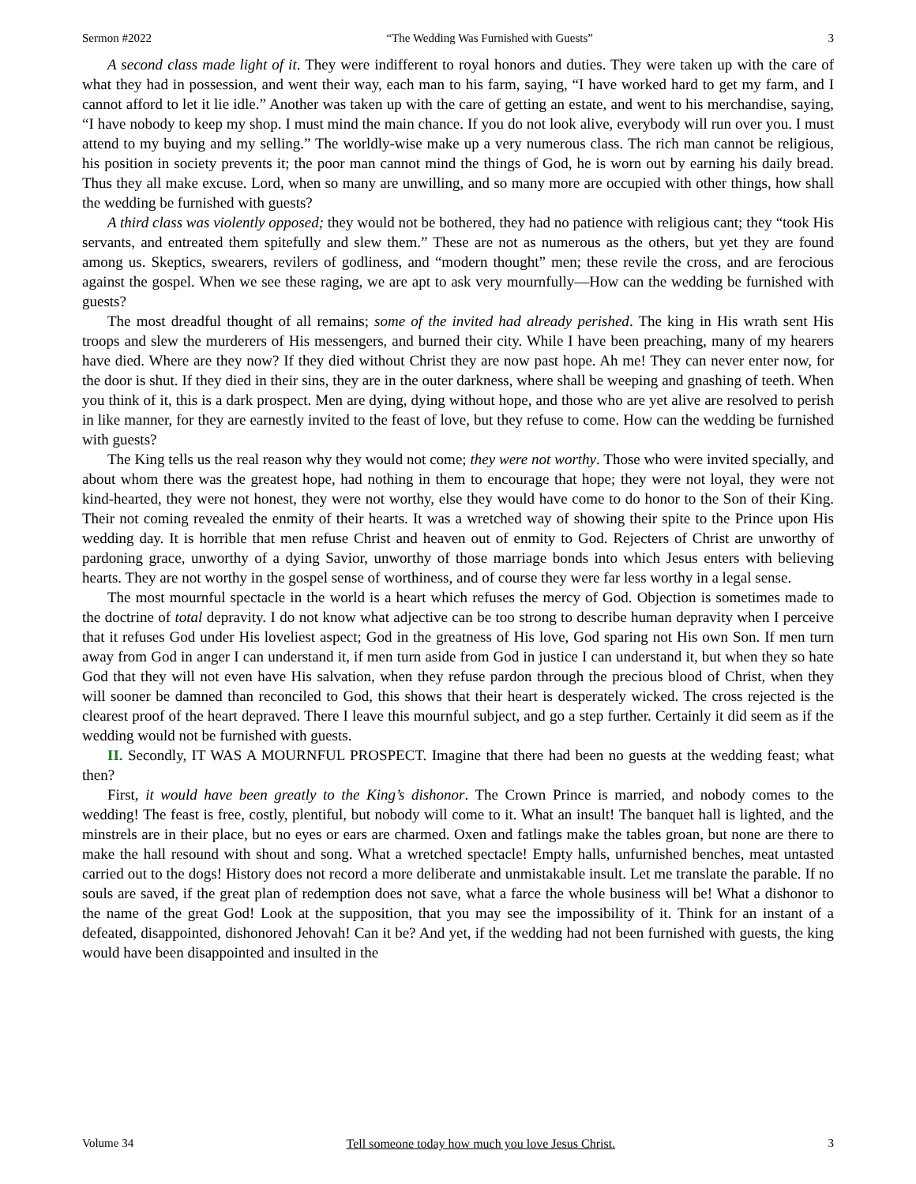Sermon #2022 “The Wedding Was Furnished with Guests” 3
A second class made light of it. They were indifferent to royal honors and duties. They were taken up with the care of what they had in possession, and went their way, each man to his farm, saying, “I have worked hard to get my farm, and I cannot afford to let it lie idle.” Another was taken up with the care of getting an estate, and went to his merchandise, saying, “I have nobody to keep my shop. I must mind the main chance. If you do not look alive, everybody will run over you. I must attend to my buying and my selling.” The worldly-wise make up a very numerous class. The rich man cannot be religious, his position in society prevents it; the poor man cannot mind the things of God, he is worn out by earning his daily bread. Thus they all make excuse. Lord, when so many are unwilling, and so many more are occupied with other things, how shall the wedding be furnished with guests?
A third class was violently opposed; they would not be bothered, they had no patience with religious cant; they “took His servants, and entreated them spitefully and slew them.” These are not as numerous as the others, but yet they are found among us. Skeptics, swearers, revilers of godliness, and “modern thought” men; these revile the cross, and are ferocious against the gospel. When we see these raging, we are apt to ask very mournfully—How can the wedding be furnished with guests?
The most dreadful thought of all remains; some of the invited had already perished. The king in His wrath sent His troops and slew the murderers of His messengers, and burned their city. While I have been preaching, many of my hearers have died. Where are they now? If they died without Christ they are now past hope. Ah me! They can never enter now, for the door is shut. If they died in their sins, they are in the outer darkness, where shall be weeping and gnashing of teeth. When you think of it, this is a dark prospect. Men are dying, dying without hope, and those who are yet alive are resolved to perish in like manner, for they are earnestly invited to the feast of love, but they refuse to come. How can the wedding be furnished with guests?
The King tells us the real reason why they would not come; they were not worthy. Those who were invited specially, and about whom there was the greatest hope, had nothing in them to encourage that hope; they were not loyal, they were not kind-hearted, they were not honest, they were not worthy, else they would have come to do honor to the Son of their King. Their not coming revealed the enmity of their hearts. It was a wretched way of showing their spite to the Prince upon His wedding day. It is horrible that men refuse Christ and heaven out of enmity to God. Rejecters of Christ are unworthy of pardoning grace, unworthy of a dying Savior, unworthy of those marriage bonds into which Jesus enters with believing hearts. They are not worthy in the gospel sense of worthiness, and of course they were far less worthy in a legal sense.
The most mournful spectacle in the world is a heart which refuses the mercy of God. Objection is sometimes made to the doctrine of total depravity. I do not know what adjective can be too strong to describe human depravity when I perceive that it refuses God under His loveliest aspect; God in the greatness of His love, God sparing not His own Son. If men turn away from God in anger I can understand it, if men turn aside from God in justice I can understand it, but when they so hate God that they will not even have His salvation, when they refuse pardon through the precious blood of Christ, when they will sooner be damned than reconciled to God, this shows that their heart is desperately wicked. The cross rejected is the clearest proof of the heart depraved. There I leave this mournful subject, and go a step further. Certainly it did seem as if the wedding would not be furnished with guests.
II. Secondly, IT WAS A MOURNFUL PROSPECT. Imagine that there had been no guests at the wedding feast; what then?
First, it would have been greatly to the King’s dishonor. The Crown Prince is married, and nobody comes to the wedding! The feast is free, costly, plentiful, but nobody will come to it. What an insult! The banquet hall is lighted, and the minstrels are in their place, but no eyes or ears are charmed. Oxen and fatlings make the tables groan, but none are there to make the hall resound with shout and song. What a wretched spectacle! Empty halls, unfurnished benches, meat untasted carried out to the dogs! History does not record a more deliberate and unmistakable insult. Let me translate the parable. If no souls are saved, if the great plan of redemption does not save, what a farce the whole business will be! What a dishonor to the name of the great God! Look at the supposition, that you may see the impossibility of it. Think for an instant of a defeated, disappointed, dishonored Jehovah! Can it be? And yet, if the wedding had not been furnished with guests, the king would have been disappointed and insulted in the
Volume 34 Tell someone today how much you love Jesus Christ. 3